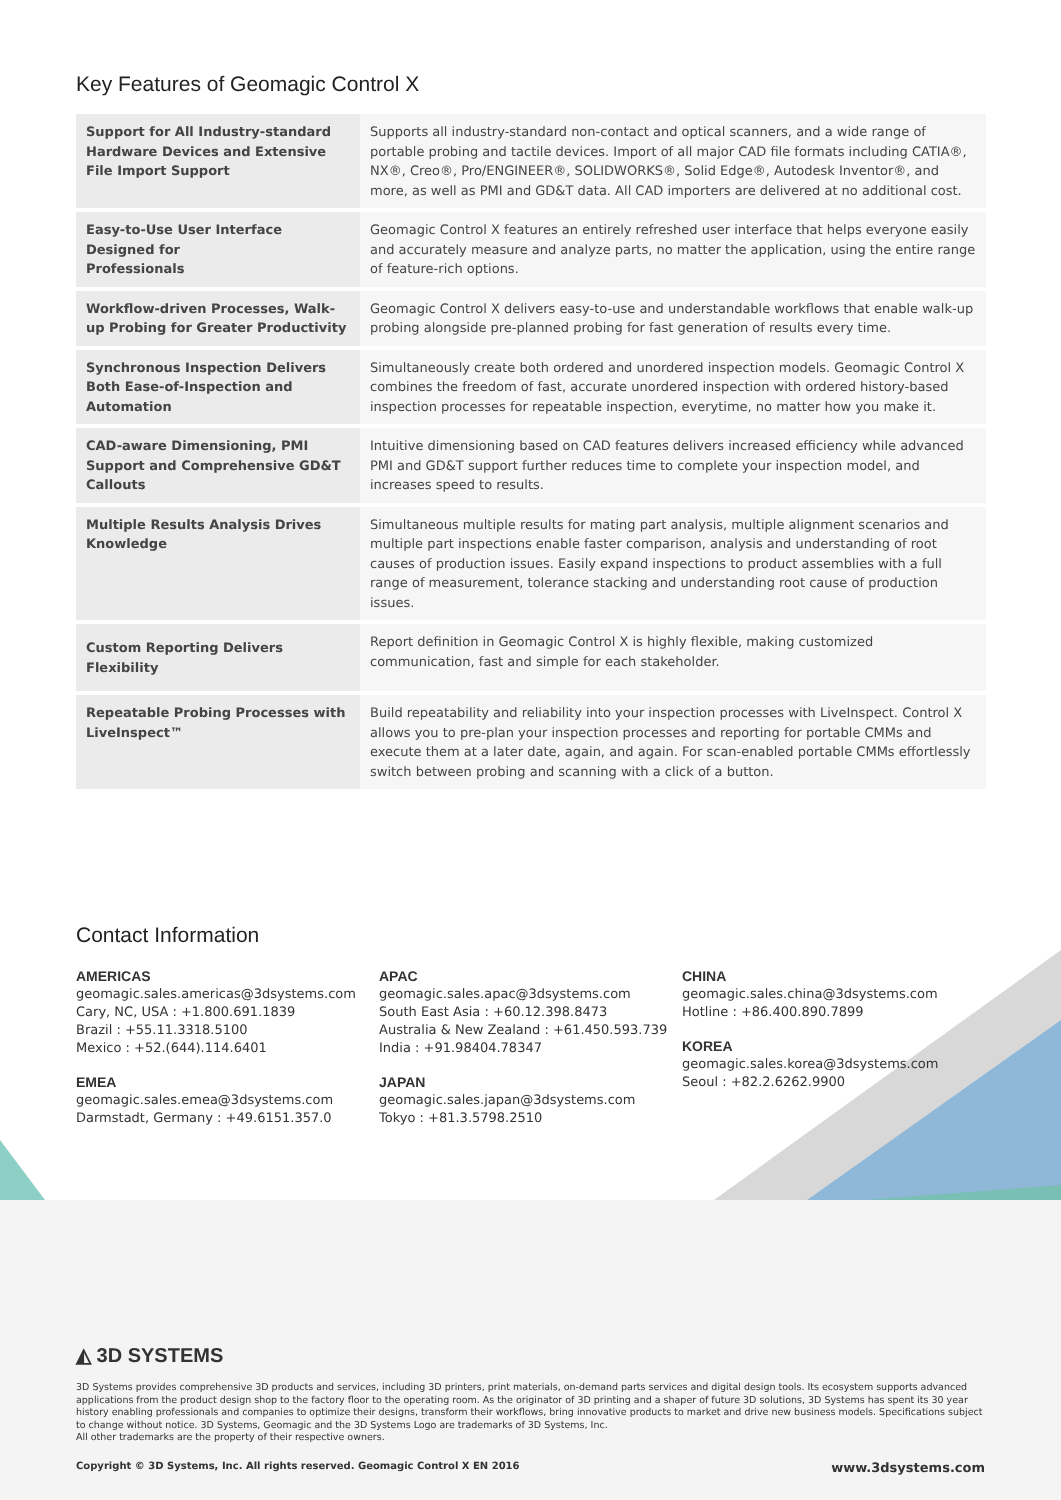Key Features of Geomagic Control X
| Support for All Industry-standard Hardware Devices and Extensive File Import Support | Supports all industry-standard non-contact and optical scanners, and a wide range of portable probing and tactile devices. Import of all major CAD file formats including CATIA®, NX®, Creo®, Pro/ENGINEER®, SOLIDWORKS®, Solid Edge®, Autodesk Inventor®, and more, as well as PMI and GD&T data. All CAD importers are delivered at no additional cost. |
| Easy-to-Use User Interface Designed for Professionals | Geomagic Control X features an entirely refreshed user interface that helps everyone easily and accurately measure and analyze parts, no matter the application, using the entire range of feature-rich options. |
| Workflow-driven Processes, Walk-up Probing for Greater Productivity | Geomagic Control X delivers easy-to-use and understandable workflows that enable walk-up probing alongside pre-planned probing for fast generation of results every time. |
| Synchronous Inspection Delivers Both Ease-of-Inspection and Automation | Simultaneously create both ordered and unordered inspection models. Geomagic Control X combines the freedom of fast, accurate unordered inspection with ordered history-based inspection processes for repeatable inspection, everytime, no matter how you make it. |
| CAD-aware Dimensioning, PMI Support and Comprehensive GD&T Callouts | Intuitive dimensioning based on CAD features delivers increased efficiency while advanced PMI and GD&T support further reduces time to complete your inspection model, and increases speed to results. |
| Multiple Results Analysis Drives Knowledge | Simultaneous multiple results for mating part analysis, multiple alignment scenarios and multiple part inspections enable faster comparison, analysis and understanding of root causes of production issues. Easily expand inspections to product assemblies with a full range of measurement, tolerance stacking and understanding root cause of production issues. |
| Custom Reporting Delivers Flexibility | Report definition in Geomagic Control X is highly flexible, making customized communication, fast and simple for each stakeholder. |
| Repeatable Probing Processes with LiveInspect™ | Build repeatability and reliability into your inspection processes with LiveInspect. Control X allows you to pre-plan your inspection processes and reporting for portable CMMs and execute them at a later date, again, and again. For scan-enabled portable CMMs effortlessly switch between probing and scanning with a click of a button. |
Contact Information
AMERICAS
geomagic.sales.americas@3dsystems.com
Cary, NC, USA : +1.800.691.1839
Brazil : +55.11.3318.5100
Mexico : +52.(644).114.6401
EMEA
geomagic.sales.emea@3dsystems.com
Darmstadt, Germany : +49.6151.357.0
APAC
geomagic.sales.apac@3dsystems.com
South East Asia : +60.12.398.8473
Australia & New Zealand : +61.450.593.739
India : +91.98404.78347
JAPAN
geomagic.sales.japan@3dsystems.com
Tokyo : +81.3.5798.2510
CHINA
geomagic.sales.china@3dsystems.com
Hotline : +86.400.890.7899
KOREA
geomagic.sales.korea@3dsystems.com
Seoul : +82.2.6262.9900
◭ 3D SYSTEMS
3D Systems provides comprehensive 3D products and services, including 3D printers, print materials, on-demand parts services and digital design tools. Its ecosystem supports advanced applications from the product design shop to the factory floor to the operating room. As the originator of 3D printing and a shaper of future 3D solutions, 3D Systems has spent its 30 year history enabling professionals and companies to optimize their designs, transform their workflows, bring innovative products to market and drive new business models. Specifications subject to change without notice. 3D Systems, Geomagic and the 3D Systems Logo are trademarks of 3D Systems, Inc.
All other trademarks are the property of their respective owners.
Copyright © 3D Systems, Inc. All rights reserved. Geomagic Control X EN 2016 www.3dsystems.com